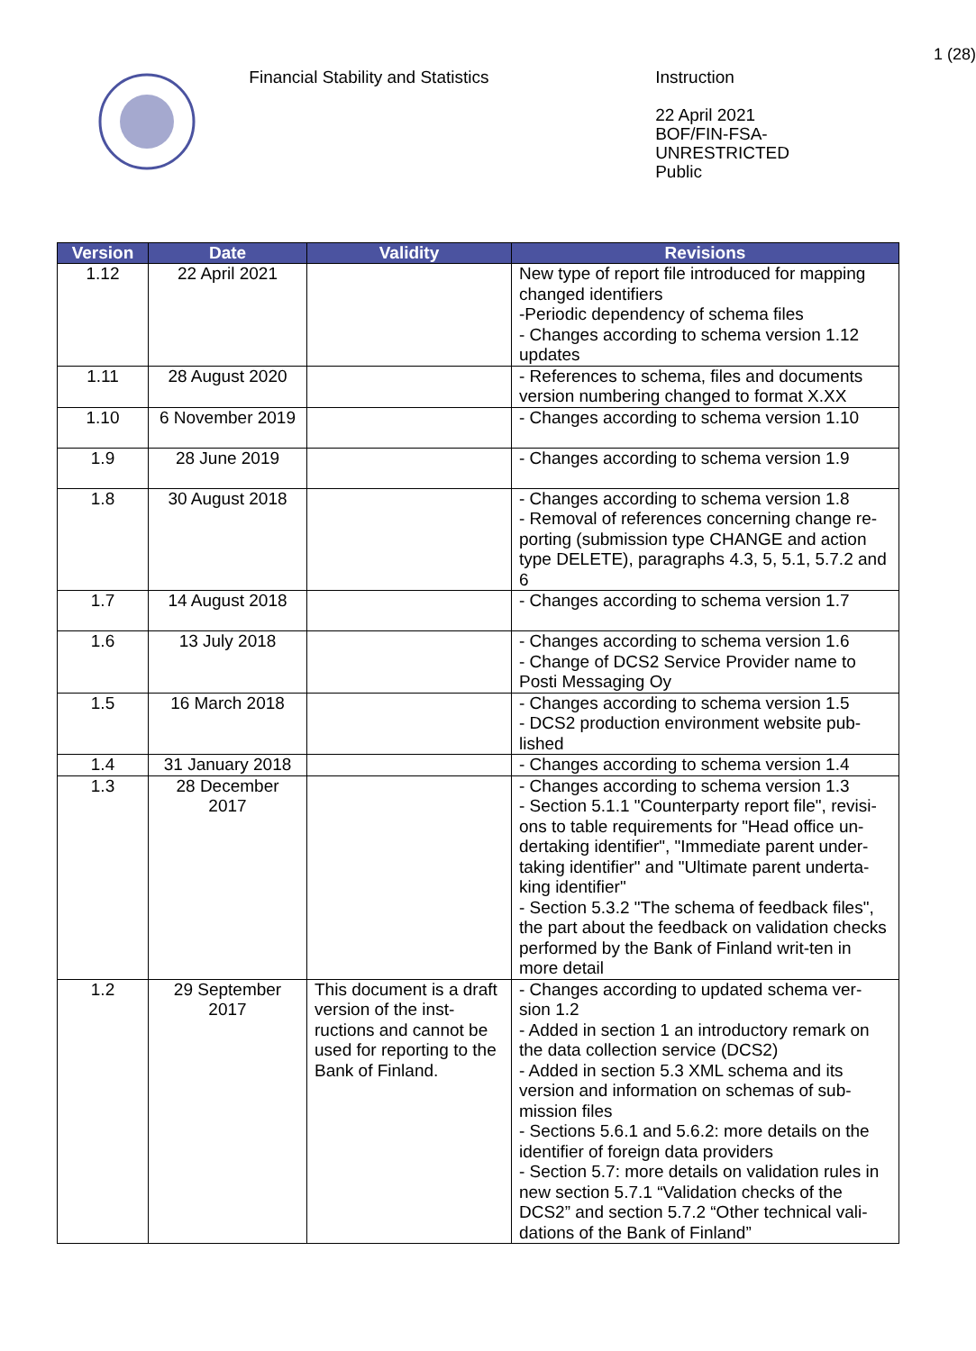1 (28)
Financial Stability and Statistics
Instruction
22 April 2021
BOF/FIN-FSA-UNRESTRICTED
Public
| Version | Date | Validity | Revisions |
| --- | --- | --- | --- |
| 1.12 | 22 April 2021 | | New type of report file introduced for mapping changed identifiers -Periodic dependency of schema files - Changes according to schema version 1.12 updates |
| 1.11 | 28 August 2020 | | - References to schema, files and documents version numbering changed to format X.XX |
| 1.10 | 6 November 2019 | | - Changes according to schema version 1.10 |
| 1.9 | 28 June 2019 | | - Changes according to schema version 1.9 |
| 1.8 | 30 August 2018 | | - Changes according to schema version 1.8 - Removal of references concerning change re-porting (submission type CHANGE and action type DELETE), paragraphs 4.3, 5, 5.1, 5.7.2 and 6 |
| 1.7 | 14 August 2018 | | - Changes according to schema version 1.7 |
| 1.6 | 13 July 2018 | | - Changes according to schema version 1.6 - Change of DCS2 Service Provider name to Posti Messaging Oy |
| 1.5 | 16 March 2018 | | - Changes according to schema version 1.5 - DCS2 production environment website pub-lished |
| 1.4 | 31 January 2018 | | - Changes according to schema version 1.4 |
| 1.3 | 28 December 2017 | | - Changes according to schema version 1.3 - Section 5.1.1 "Counterparty report file", revisi-ons to table requirements for "Head office un-dertaking identifier", "Immediate parent under-taking identifier" and "Ultimate parent underta-king identifier" - Section 5.3.2 "The schema of feedback files", the part about the feedback on validation checks performed by the Bank of Finland writ-ten in more detail |
| 1.2 | 29 September 2017 | This document is a draft version of the inst-ructions and cannot be used for reporting to the Bank of Finland. | - Changes according to updated schema ver-sion 1.2 - Added in section 1 an introductory remark on the data collection service (DCS2) - Added in section 5.3 XML schema and its version and information on schemas of sub-mission files - Sections 5.6.1 and 5.6.2: more details on the identifier of foreign data providers - Section 5.7: more details on validation rules in new section 5.7.1 “Validation checks of the DCS2” and section 5.7.2 “Other technical vali-dations of the Bank of Finland” |